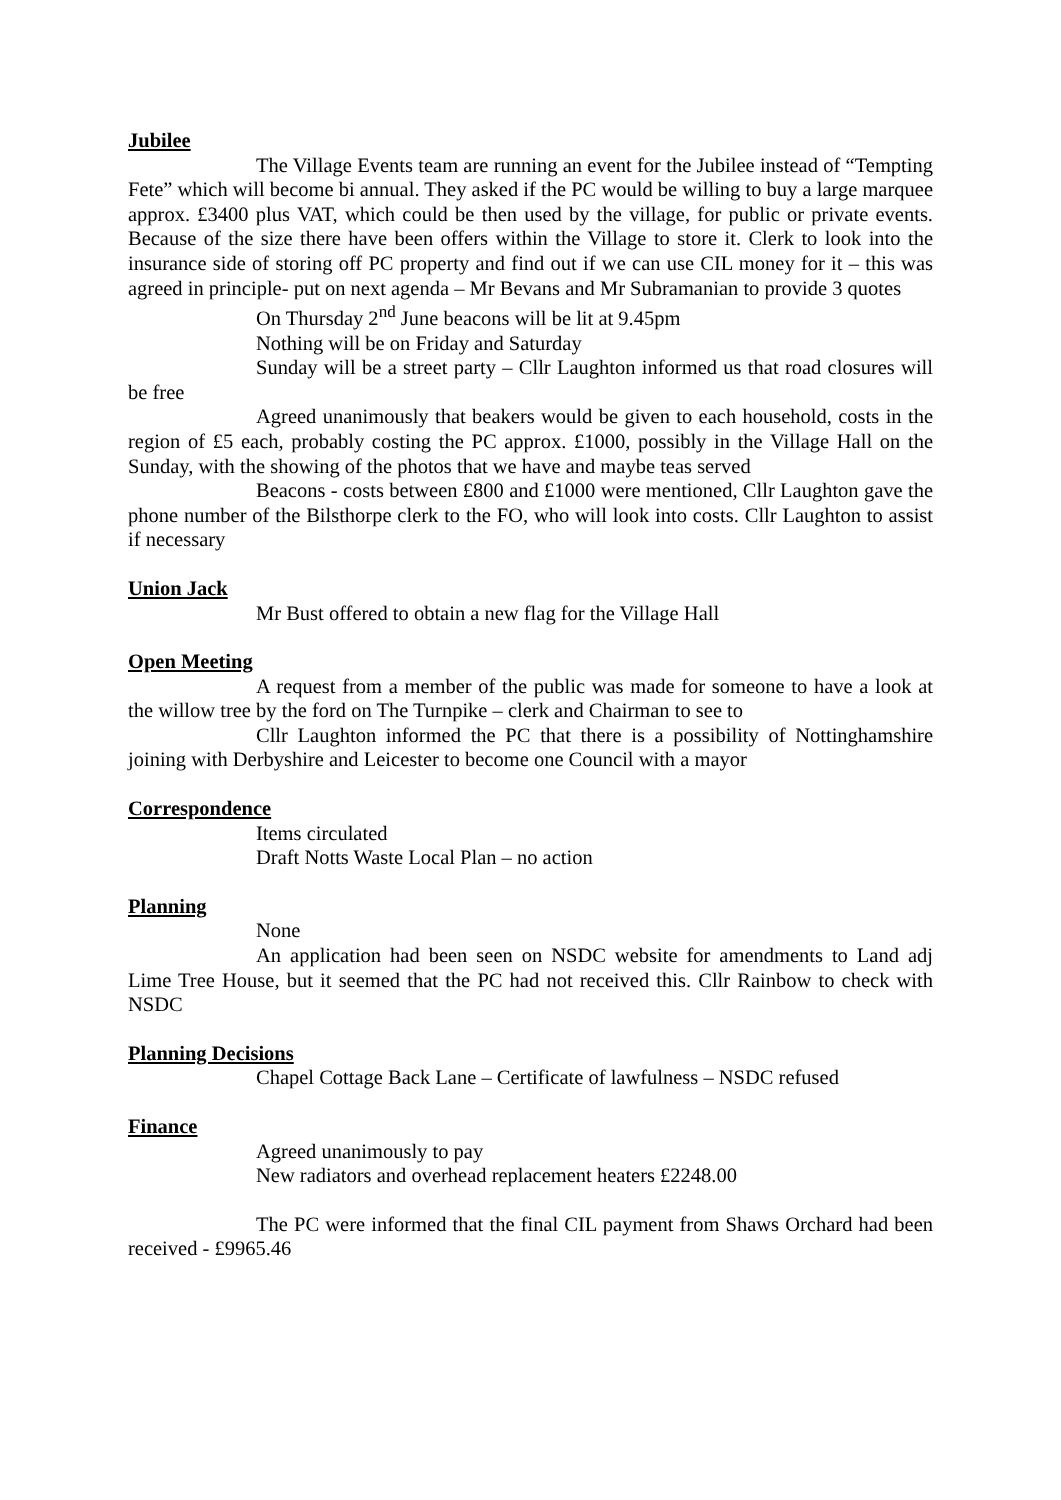Jubilee
The Village Events team are running an event for the Jubilee instead of “Tempting Fete” which will become bi annual. They asked if the PC would be willing to buy a large marquee approx. £3400 plus VAT, which could be then used by the village, for public or private events. Because of the size there have been offers within the Village to store it. Clerk to look into the insurance side of storing off PC property and find out if we can use CIL money for it – this was agreed in principle- put on next agenda – Mr Bevans and Mr Subramanian to provide 3 quotes
On Thursday 2<sup>nd</sup> June beacons will be lit at 9.45pm
Nothing will be on Friday and Saturday
Sunday will be a street party – Cllr Laughton informed us that road closures will be free
Agreed unanimously that beakers would be given to each household, costs in the region of £5 each, probably costing the PC approx. £1000, possibly in the Village Hall on the Sunday, with the showing of the photos that we have and maybe teas served
Beacons - costs between £800 and £1000 were mentioned, Cllr Laughton gave the phone number of the Bilsthorpe clerk to the FO, who will look into costs. Cllr Laughton to assist if necessary
Union Jack
Mr Bust offered to obtain a new flag for the Village Hall
Open Meeting
A request from a member of the public was made for someone to have a look at the willow tree by the ford on The Turnpike – clerk and Chairman to see to
Cllr Laughton informed the PC that there is a possibility of Nottinghamshire joining with Derbyshire and Leicester to become one Council with a mayor
Correspondence
Items circulated
Draft Notts Waste Local Plan – no action
Planning
None
An application had been seen on NSDC website for amendments to Land adj Lime Tree House, but it seemed that the PC had not received this. Cllr Rainbow to check with NSDC
Planning Decisions
Chapel Cottage Back Lane – Certificate of lawfulness – NSDC refused
Finance
Agreed unanimously to pay
New radiators and overhead replacement heaters £2248.00
The PC were informed that the final CIL payment from Shaws Orchard had been received - £9965.46